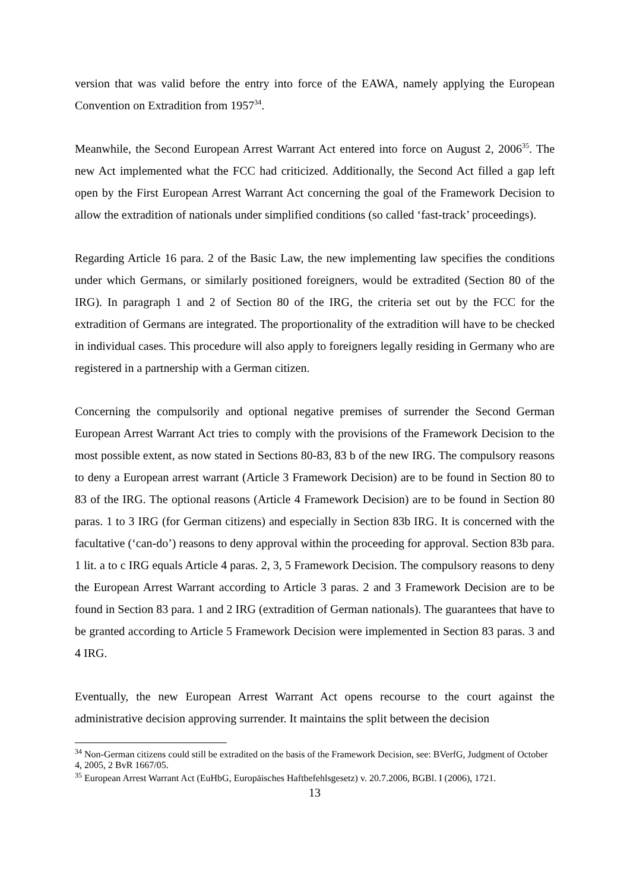version that was valid before the entry into force of the EAWA, namely applying the European Convention on Extradition from 1957<sup>34</sup>.
Meanwhile, the Second European Arrest Warrant Act entered into force on August 2, 2006<sup>35</sup>. The new Act implemented what the FCC had criticized. Additionally, the Second Act filled a gap left open by the First European Arrest Warrant Act concerning the goal of the Framework Decision to allow the extradition of nationals under simplified conditions (so called ‘fast-track’ proceedings).
Regarding Article 16 para. 2 of the Basic Law, the new implementing law specifies the conditions under which Germans, or similarly positioned foreigners, would be extradited (Section 80 of the IRG). In paragraph 1 and 2 of Section 80 of the IRG, the criteria set out by the FCC for the extradition of Germans are integrated. The proportionality of the extradition will have to be checked in individual cases. This procedure will also apply to foreigners legally residing in Germany who are registered in a partnership with a German citizen.
Concerning the compulsorily and optional negative premises of surrender the Second German European Arrest Warrant Act tries to comply with the provisions of the Framework Decision to the most possible extent, as now stated in Sections 80-83, 83 b of the new IRG. The compulsory reasons to deny a European arrest warrant (Article 3 Framework Decision) are to be found in Section 80 to 83 of the IRG. The optional reasons (Article 4 Framework Decision) are to be found in Section 80 paras. 1 to 3 IRG (for German citizens) and especially in Section 83b IRG. It is concerned with the facultative (‘can-do’) reasons to deny approval within the proceeding for approval. Section 83b para. 1 lit. a to c IRG equals Article 4 paras. 2, 3, 5 Framework Decision. The compulsory reasons to deny the European Arrest Warrant according to Article 3 paras. 2 and 3 Framework Decision are to be found in Section 83 para. 1 and 2 IRG (extradition of German nationals). The guarantees that have to be granted according to Article 5 Framework Decision were implemented in Section 83 paras. 3 and 4 IRG.
Eventually, the new European Arrest Warrant Act opens recourse to the court against the administrative decision approving surrender. It maintains the split between the decision
<sup>34</sup> Non-German citizens could still be extradited on the basis of the Framework Decision, see: BVerfG, Judgment of October 4, 2005, 2 BvR 1667/05.
<sup>35</sup> European Arrest Warrant Act (EuHbG, Europäisches Haftbefehlsgesetz) v. 20.7.2006, BGBl. I (2006), 1721.
13